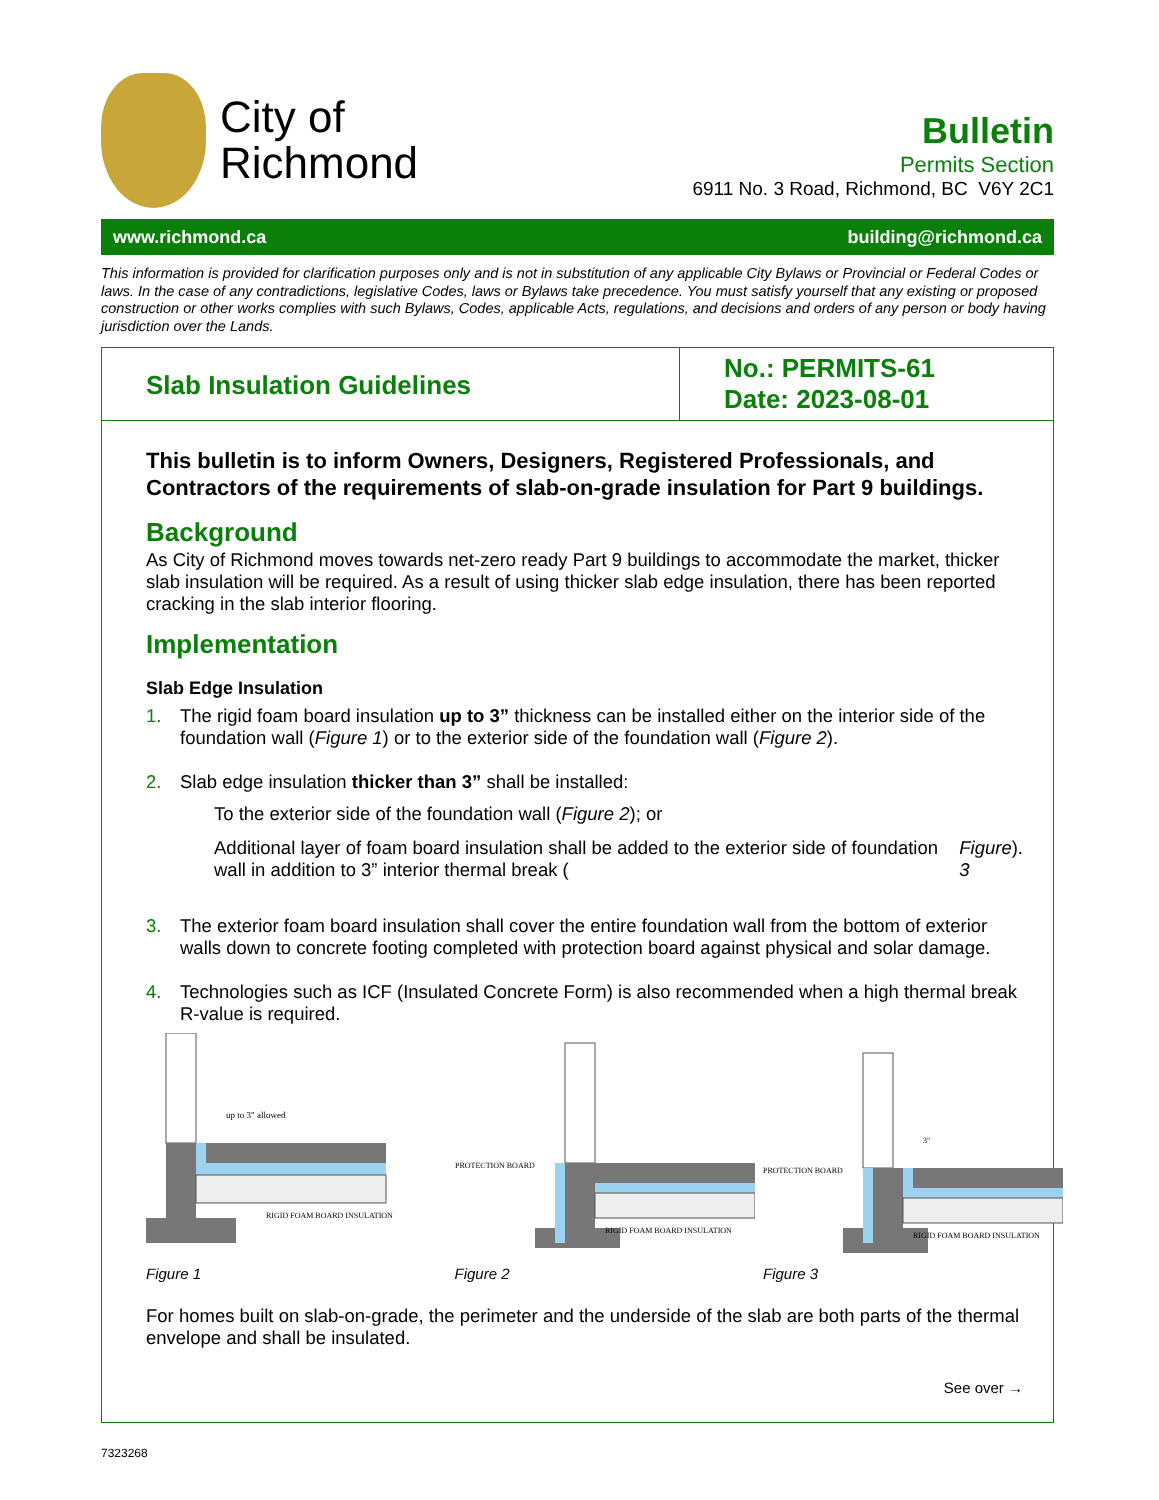City of
Richmond
Bulletin
Permits Section
6911 No. 3 Road, Richmond, BC V6Y 2C1
www.richmond.ca building@richmond.ca
This information is provided for clarification purposes only and is not in substitution of any applicable City Bylaws or Provincial or Federal Codes or laws. In the case of any contradictions, legislative Codes, laws or Bylaws take precedence. You must satisfy yourself that any existing or proposed construction or other works complies with such Bylaws, Codes, applicable Acts, regulations, and decisions and orders of any person or body having jurisdiction over the Lands.
Slab Insulation Guidelines
No.: PERMITS-61
Date: 2023-08-01
This bulletin is to inform Owners, Designers, Registered Professionals, and Contractors of the requirements of slab-on-grade insulation for Part 9 buildings.
Background
As City of Richmond moves towards net-zero ready Part 9 buildings to accommodate the market, thicker slab insulation will be required. As a result of using thicker slab edge insulation, there has been reported cracking in the slab interior flooring.
Implementation
Slab Edge Insulation
1. The rigid foam board insulation up to 3” thickness can be installed either on the interior side of the foundation wall (Figure 1) or to the exterior side of the foundation wall (Figure 2).
2. Slab edge insulation thicker than 3” shall be installed:
To the exterior side of the foundation wall (Figure 2); or
Additional layer of foam board insulation shall be added to the exterior side of foundation wall in addition to 3” interior thermal break (Figure 3).
3. The exterior foam board insulation shall cover the entire foundation wall from the bottom of exterior walls down to concrete footing completed with protection board against physical and solar damage.
4. Technologies such as ICF (Insulated Concrete Form) is also recommended when a high thermal break R-value is required.
up to 3" allowed
RIGID FOAM BOARD INSULATION
Figure 1
PROTECTION BOARD
RIGID FOAM BOARD INSULATION
Figure 2
PROTECTION BOARD
3"
RIGID FOAM BOARD INSULATION
Figure 3
For homes built on slab-on-grade, the perimeter and the underside of the slab are both parts of the thermal envelope and shall be insulated.
See over →
7323268